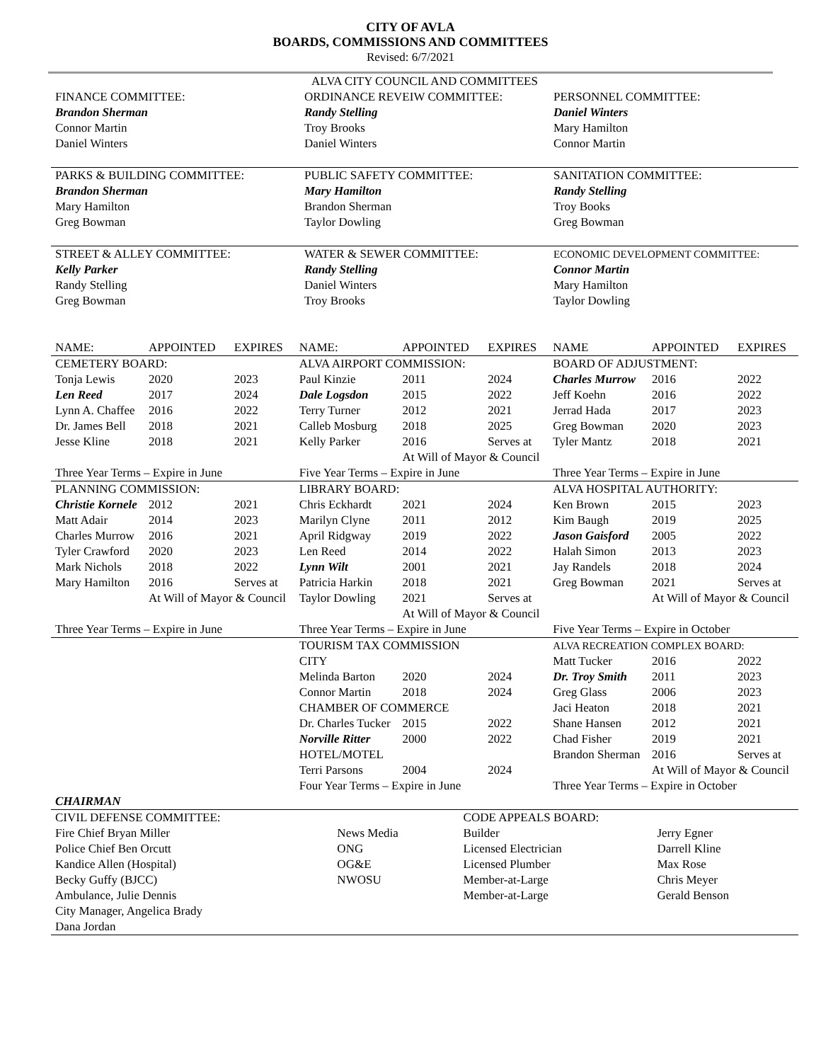CITY OF AVLA
BOARDS, COMMISSIONS AND COMMITTEES
Revised: 6/7/2021
| ALVA CITY COUNCIL AND COMMITTEES | | |
| FINANCE COMMITTEE: Brandon Sherman Connor Martin Daniel Winters | ORDINANCE REVEIW COMMITTEE: Randy Stelling Troy Brooks Daniel Winters | PERSONNEL COMMITTEE: Daniel Winters Mary Hamilton Connor Martin |
| PARKS & BUILDING COMMITTEE: Brandon Sherman Mary Hamilton Greg Bowman | PUBLIC SAFETY COMMITTEE: Mary Hamilton Brandon Sherman Taylor Dowling | SANITATION COMMITTEE: Randy Stelling Troy Books Greg Bowman |
| STREET & ALLEY COMMITTEE: Kelly Parker Randy Stelling Greg Bowman | WATER & SEWER COMMITTEE: Randy Stelling Daniel Winters Troy Brooks | ECONOMIC DEVELOPMENT COMMITTEE: Connor Martin Mary Hamilton Taylor Dowling |
| NAME: | APPOINTED | EXPIRES | NAME: | APPOINTED | EXPIRES | NAME | APPOINTED | EXPIRES |
| --- | --- | --- | --- | --- | --- | --- | --- | --- |
| CEMETERY BOARD: | | | ALVA AIRPORT COMMISSION: | | | BOARD OF ADJUSTMENT: | | |
| Tonja Lewis | 2020 | 2023 | Paul Kinzie | 2011 | 2024 | Charles Murrow | 2016 | 2022 |
| Len Reed | 2017 | 2024 | Dale Logsdon | 2015 | 2022 | Jeff Koehn | 2016 | 2022 |
| Lynn A. Chaffee | 2016 | 2022 | Terry Turner | 2012 | 2021 | Jerrad Hada | 2017 | 2023 |
| Dr. James Bell | 2018 | 2021 | Calleb Mosburg | 2018 | 2025 | Greg Bowman | 2020 | 2023 |
| Jesse Kline | 2018 | 2021 | Kelly Parker | 2016 | Serves at | Tyler Mantz | 2018 | 2021 |
| | | | | At Will of Mayor & Council | | | | |
| Three Year Terms – Expire in June | | | Five Year Terms – Expire in June | | | Three Year Terms – Expire in June | | |
| PLANNING COMMISSION: | | | LIBRARY BOARD: | | | ALVA HOSPITAL AUTHORITY: | | |
| Christie Kornele | 2012 | 2021 | Chris Eckhardt | 2021 | 2024 | Ken Brown | 2015 | 2023 |
| Matt Adair | 2014 | 2023 | Marilyn Clyne | 2011 | 2012 | Kim Baugh | 2019 | 2025 |
| Charles Murrow | 2016 | 2021 | April Ridgway | 2019 | 2022 | Jason Gaisford | 2005 | 2022 |
| Tyler Crawford | 2020 | 2023 | Len Reed | 2014 | 2022 | Halah Simon | 2013 | 2023 |
| Mark Nichols | 2018 | 2022 | Lynn Wilt | 2001 | 2021 | Jay Randels | 2018 | 2024 |
| Mary Hamilton | 2016 | Serves at | Patricia Harkin | 2018 | 2021 | Greg Bowman | 2021 | Serves at |
| | At Will of Mayor & Council | | Taylor Dowling | 2021 | Serves at | | At Will of Mayor & Council | |
| | | | | At Will of Mayor & Council | | | | |
| Three Year Terms – Expire in June | | | Three Year Terms – Expire in June | | | Five Year Terms – Expire in October | | |
| | | | TOURISM TAX COMMISSION | | | ALVA RECREATION COMPLEX BOARD: | | |
| | | | CITY | | | Matt Tucker | 2016 | 2022 |
| | | | Melinda Barton | 2020 | 2024 | Dr. Troy Smith | 2011 | 2023 |
| | | | Connor Martin | 2018 | 2024 | Greg Glass | 2006 | 2023 |
| | | | CHAMBER OF COMMERCE | | | Jaci Heaton | 2018 | 2021 |
| | | | Dr. Charles Tucker | 2015 | 2022 | Shane Hansen | 2012 | 2021 |
| | | | Norville Ritter | 2000 | 2022 | Chad Fisher | 2019 | 2021 |
| | | | HOTEL/MOTEL | | | Brandon Sherman | 2016 | Serves at |
| | | | Terri Parsons | 2004 | 2024 | | At Will of Mayor & Council | |
| | | | Four Year Terms – Expire in June | | | Three Year Terms – Expire in October | | |
| CHAIRMAN | | | | | | | | |
| CIVIL DEFENSE COMMITTEE: | | CODE APPEALS BOARD: | |
| Fire Chief Bryan Miller | News Media | Builder | Jerry Egner |
| Police Chief Ben Orcutt | ONG | Licensed Electrician | Darrell Kline |
| Kandice Allen (Hospital) | OG&E | Licensed Plumber | Max Rose |
| Becky Guffy (BJCC) | NWOSU | Member-at-Large | Chris Meyer |
| Ambulance, Julie Dennis | | Member-at-Large | Gerald Benson |
| City Manager, Angelica Brady | | | |
| Dana Jordan | | | |